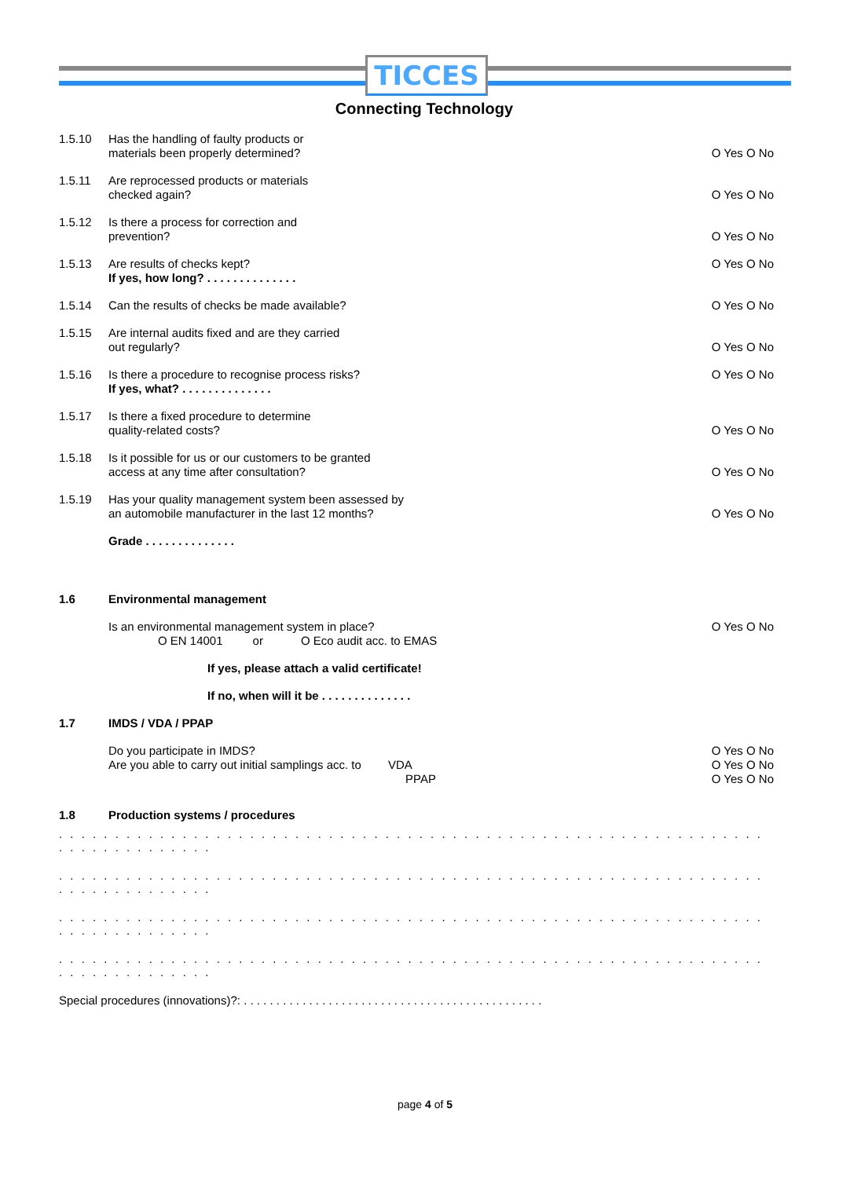TICCES
Connecting Technology
1.5.10 Has the handling of faulty products or
materials been properly determined?
O Yes O No
1.5.11 Are reprocessed products or materials
checked again?
O Yes O No
1.5.12 Is there a process for correction and
prevention?
O Yes O No
1.5.13 Are results of checks kept?
If yes, how long? . . . . . . . . . . . . . .
O Yes O No
1.5.14 Can the results of checks be made available?
O Yes O No
1.5.15 Are internal audits fixed and are they carried
out regularly?
O Yes O No
1.5.16 Is there a procedure to recognise process risks?
If yes, what? . . . . . . . . . . . . . .
O Yes O No
1.5.17 Is there a fixed procedure to determine
quality-related costs?
O Yes O No
1.5.18 Is it possible for us or our customers to be granted
access at any time after consultation?
O Yes O No
1.5.19 Has your quality management system been assessed by
an automobile manufacturer in the last 12 months?
O Yes O No
Grade . . . . . . . . . . . . . .
1.6 Environmental management
Is an environmental management system in place?
O EN 14001 or O Eco audit acc. to EMAS
O Yes O No
If yes, please attach a valid certificate!
If no, when will it be . . . . . . . . . . . . . .
1.7 IMDS / VDA / PPAP
Do you participate in IMDS?
Are you able to carry out initial samplings acc. to VDA
PPAP
O Yes O No
O Yes O No
O Yes O No
1.8 Production systems / procedures
. . . . . . . . . . . . . . . . . . . . . . . . . . . . . . . . . . . . . . . . . . . . . . . . . . . . . . . . . . . . . . . . . . . . . . . . . . . . .
. . . . . . . . . . . . . . . . . . . . . . . . . . . . . . . . . . . . . . . . . . . . . . . . . . . . . . . . . . . . . . . . . . . . . . . . . . . . .
. . . . . . . . . . . . . . . . . . . . . . . . . . . . . . . . . . . . . . . . . . . . . . . . . . . . . . . . . . . . . . . . . . . . . . . . . . . . .
. . . . . . . . . . . . . . . . . . . . . . . . . . . . . . . . . . . . . . . . . . . . . . . . . . . . . . . . . . . . . . . . . . . . . . . . . . . . .
Special procedures (innovations)?: . . . . . . . . . . . . . . . . . . . . . . . . . . . . . . . . . . . . . . . . . . . . . .
page 4 of 5